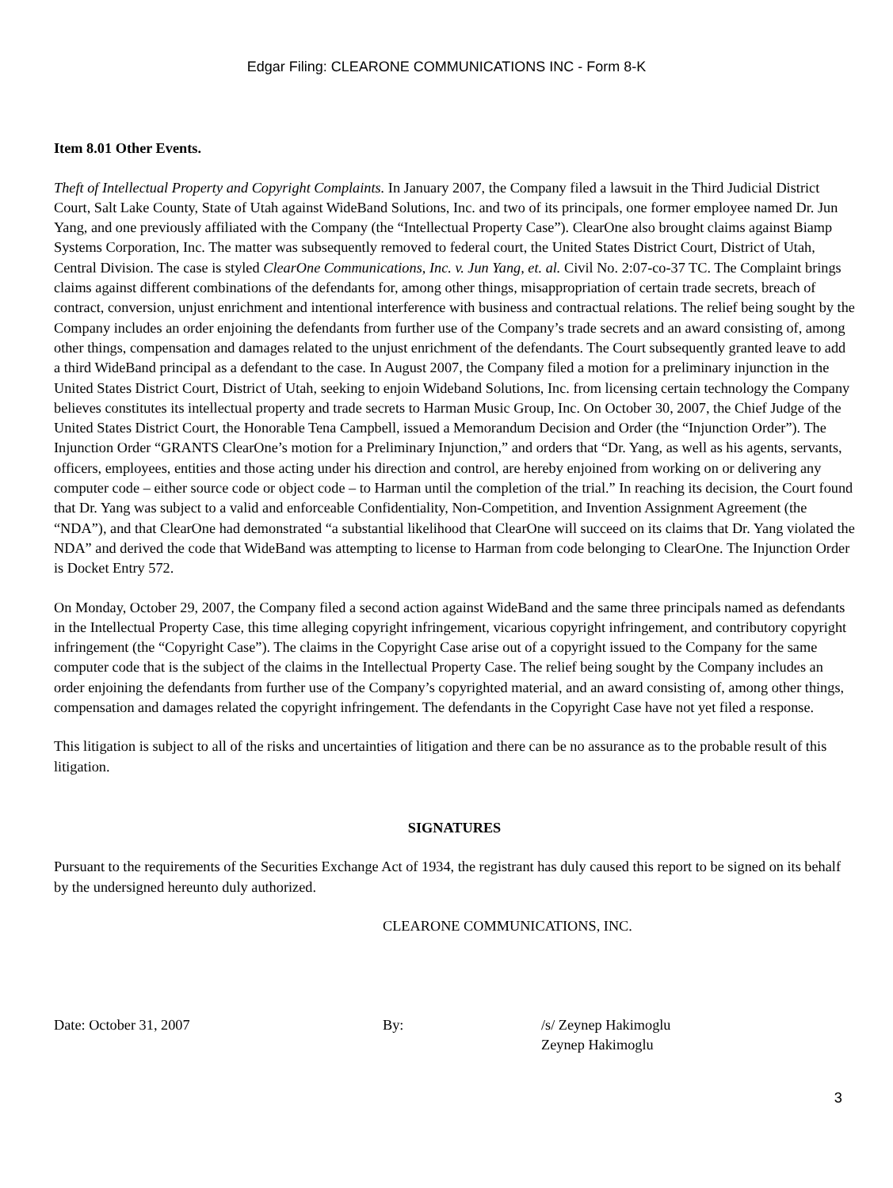Edgar Filing: CLEARONE COMMUNICATIONS INC - Form 8-K
Item 8.01 Other Events.
Theft of Intellectual Property and Copyright Complaints. In January 2007, the Company filed a lawsuit in the Third Judicial District Court, Salt Lake County, State of Utah against WideBand Solutions, Inc. and two of its principals, one former employee named Dr. Jun Yang, and one previously affiliated with the Company (the “Intellectual Property Case”). ClearOne also brought claims against Biamp Systems Corporation, Inc. The matter was subsequently removed to federal court, the United States District Court, District of Utah, Central Division. The case is styled ClearOne Communications, Inc. v. Jun Yang, et. al. Civil No. 2:07-co-37 TC. The Complaint brings claims against different combinations of the defendants for, among other things, misappropriation of certain trade secrets, breach of contract, conversion, unjust enrichment and intentional interference with business and contractual relations. The relief being sought by the Company includes an order enjoining the defendants from further use of the Company’s trade secrets and an award consisting of, among other things, compensation and damages related to the unjust enrichment of the defendants. The Court subsequently granted leave to add a third WideBand principal as a defendant to the case. In August 2007, the Company filed a motion for a preliminary injunction in the United States District Court, District of Utah, seeking to enjoin Wideband Solutions, Inc. from licensing certain technology the Company believes constitutes its intellectual property and trade secrets to Harman Music Group, Inc. On October 30, 2007, the Chief Judge of the United States District Court, the Honorable Tena Campbell, issued a Memorandum Decision and Order (the “Injunction Order”). The Injunction Order “GRANTS ClearOne’s motion for a Preliminary Injunction,” and orders that “Dr. Yang, as well as his agents, servants, officers, employees, entities and those acting under his direction and control, are hereby enjoined from working on or delivering any computer code – either source code or object code – to Harman until the completion of the trial.” In reaching its decision, the Court found that Dr. Yang was subject to a valid and enforceable Confidentiality, Non-Competition, and Invention Assignment Agreement (the “NDA”), and that ClearOne had demonstrated “a substantial likelihood that ClearOne will succeed on its claims that Dr. Yang violated the NDA” and derived the code that WideBand was attempting to license to Harman from code belonging to ClearOne. The Injunction Order is Docket Entry 572.
On Monday, October 29, 2007, the Company filed a second action against WideBand and the same three principals named as defendants in the Intellectual Property Case, this time alleging copyright infringement, vicarious copyright infringement, and contributory copyright infringement (the “Copyright Case”). The claims in the Copyright Case arise out of a copyright issued to the Company for the same computer code that is the subject of the claims in the Intellectual Property Case. The relief being sought by the Company includes an order enjoining the defendants from further use of the Company’s copyrighted material, and an award consisting of, among other things, compensation and damages related the copyright infringement. The defendants in the Copyright Case have not yet filed a response.
This litigation is subject to all of the risks and uncertainties of litigation and there can be no assurance as to the probable result of this litigation.
SIGNATURES
Pursuant to the requirements of the Securities Exchange Act of 1934, the registrant has duly caused this report to be signed on its behalf by the undersigned hereunto duly authorized.
CLEARONE COMMUNICATIONS, INC.
Date: October 31, 2007 By: /s/ Zeynep Hakimoglu
Zeynep Hakimoglu
3